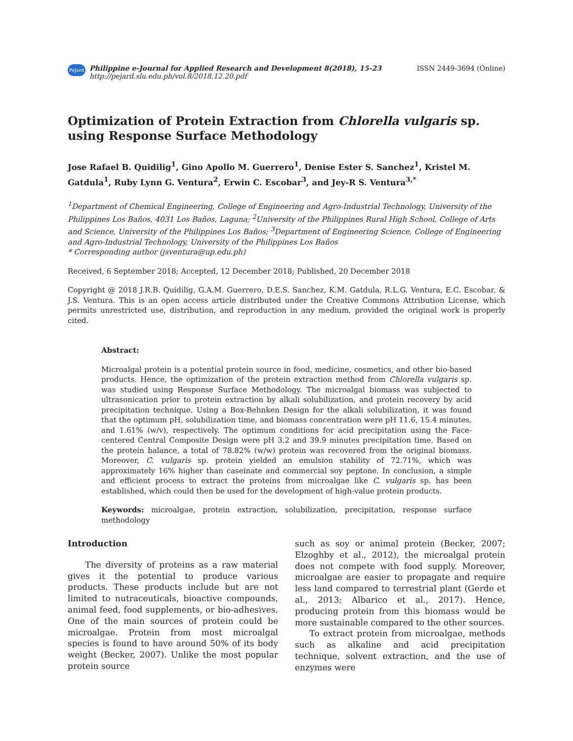PeJard Philippine e-Journal for Applied Research and Development 8(2018), 15-23
http://pejard.slu.edu.ph/vol.8/2018.12.20.pdf
ISSN 2449-3694 (Online)
Optimization of Protein Extraction from Chlorella vulgaris sp. using Response Surface Methodology
Jose Rafael B. Quidilig<sup>1</sup>, Gino Apollo M. Guerrero<sup>1</sup>, Denise Ester S. Sanchez<sup>1</sup>, Kristel M. Gatdula<sup>1</sup>, Ruby Lynn G. Ventura<sup>2</sup>, Erwin C. Escobar<sup>3</sup>, and Jey-R S. Ventura<sup>3,*</sup>
<sup>1</sup> Department of Chemical Engineering, College of Engineering and Agro-Industrial Technology, University of the Philippines Los Baños, 4031 Los Baños, Laguna; <sup>2</sup>University of the Philippines Rural High School, College of Arts and Science, University of the Philippines Los Baños; <sup>3</sup>Department of Engineering Science, College of Engineering and Agro-Industrial Technology, University of the Philippines Los Baños
* Corresponding author (jsventura@up.edu.ph)
Received, 6 September 2018; Accepted, 12 December 2018; Published, 20 December 2018
Copyright @ 2018 J.R.B. Quidilig, G.A.M. Guerrero, D.E.S. Sanchez, K.M. Gatdula, R.L.G. Ventura, E.C. Escobar, & J.S. Ventura. This is an open access article distributed under the Creative Commons Attribution License, which permits unrestricted use, distribution, and reproduction in any medium, provided the original work is properly cited.
Abstract:
Microalgal protein is a potential protein source in food, medicine, cosmetics, and other bio-based products. Hence, the optimization of the protein extraction method from Chlorella vulgaris sp. was studied using Response Surface Methodology. The microalgal biomass was subjected to ultrasonication prior to protein extraction by alkali solubilization, and protein recovery by acid precipitation technique. Using a Box-Behnken Design for the alkali solubilization, it was found that the optimum pH, solubilization time, and biomass concentration were pH 11.6, 15.4 minutes, and 1.61% (w/v), respectively. The optimum conditions for acid precipitation using the Face-centered Central Composite Design were pH 3.2 and 39.9 minutes precipitation time. Based on the protein balance, a total of 78.82% (w/w) protein was recovered from the original biomass. Moreover, C. vulgaris sp. protein yielded an emulsion stability of 72.71%, which was approximately 16% higher than caseinate and commercial soy peptone. In conclusion, a simple and efficient process to extract the proteins from microalgae like C. vulgaris sp. has been established, which could then be used for the development of high-value protein products.
Keywords: microalgae, protein extraction, solubilization, precipitation, response surface methodology
Introduction
The diversity of proteins as a raw material gives it the potential to produce various products. These products include but are not limited to nutraceuticals, bioactive compounds, animal feed, food supplements, or bio-adhesives. One of the main sources of protein could be microalgae. Protein from most microalgal species is found to have around 50% of its body weight (Becker, 2007). Unlike the most popular protein source
such as soy or animal protein (Becker, 2007; Elzoghby et al., 2012), the microalgal protein does not compete with food supply. Moreover, microalgae are easier to propagate and require less land compared to terrestrial plant (Gerde et al., 2013; Albarico et al., 2017). Hence, producing protein from this biomass would be more sustainable compared to the other sources.
To extract protein from microalgae, methods such as alkaline and acid precipitation technique, solvent extraction, and the use of enzymes were